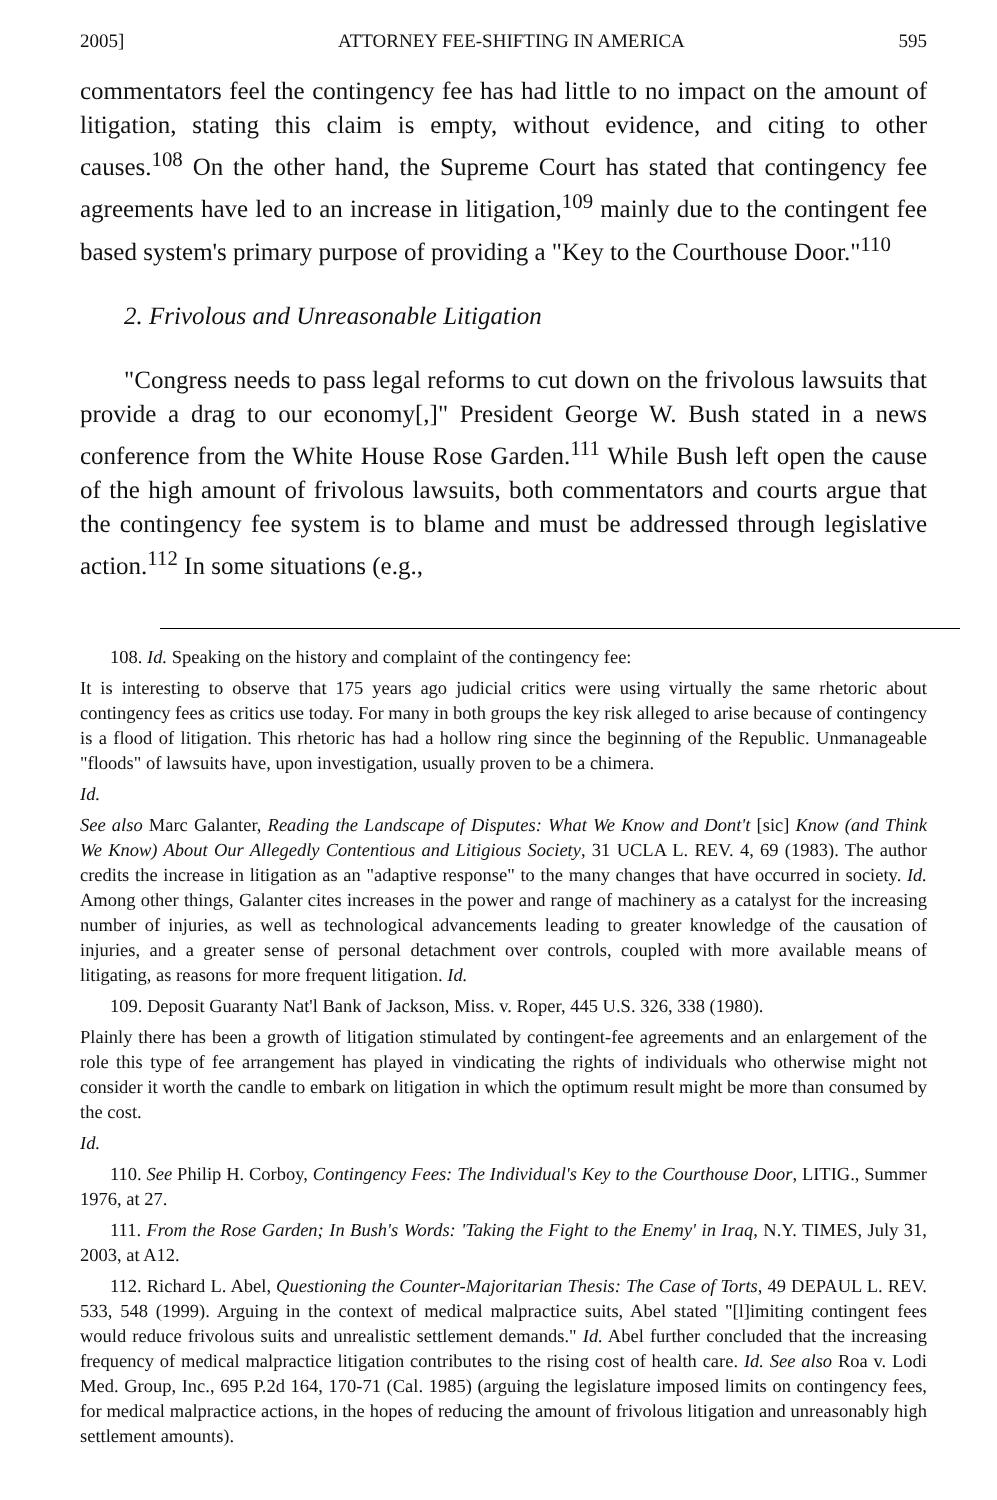2005] ATTORNEY FEE-SHIFTING IN AMERICA 595
commentators feel the contingency fee has had little to no impact on the amount of litigation, stating this claim is empty, without evidence, and citing to other causes.<sup>108</sup> On the other hand, the Supreme Court has stated that contingency fee agreements have led to an increase in litigation,<sup>109</sup> mainly due to the contingent fee based system's primary purpose of providing a "Key to the Courthouse Door."<sup>110</sup>
2. Frivolous and Unreasonable Litigation
"Congress needs to pass legal reforms to cut down on the frivolous lawsuits that provide a drag to our economy[,]" President George W. Bush stated in a news conference from the White House Rose Garden.<sup>111</sup> While Bush left open the cause of the high amount of frivolous lawsuits, both commentators and courts argue that the contingency fee system is to blame and must be addressed through legislative action.<sup>112</sup> In some situations (e.g.,
108. Id. Speaking on the history and complaint of the contingency fee:
It is interesting to observe that 175 years ago judicial critics were using virtually the same rhetoric about contingency fees as critics use today. For many in both groups the key risk alleged to arise because of contingency is a flood of litigation. This rhetoric has had a hollow ring since the beginning of the Republic. Unmanageable "floods" of lawsuits have, upon investigation, usually proven to be a chimera.
Id.
See also Marc Galanter, Reading the Landscape of Disputes: What We Know and Dont't [sic] Know (and Think We Know) About Our Allegedly Contentious and Litigious Society, 31 UCLA L. REV. 4, 69 (1983). The author credits the increase in litigation as an "adaptive response" to the many changes that have occurred in society. Id. Among other things, Galanter cites increases in the power and range of machinery as a catalyst for the increasing number of injuries, as well as technological advancements leading to greater knowledge of the causation of injuries, and a greater sense of personal detachment over controls, coupled with more available means of litigating, as reasons for more frequent litigation. Id.
109. Deposit Guaranty Nat'l Bank of Jackson, Miss. v. Roper, 445 U.S. 326, 338 (1980).
Plainly there has been a growth of litigation stimulated by contingent-fee agreements and an enlargement of the role this type of fee arrangement has played in vindicating the rights of individuals who otherwise might not consider it worth the candle to embark on litigation in which the optimum result might be more than consumed by the cost.
Id.
110. See Philip H. Corboy, Contingency Fees: The Individual's Key to the Courthouse Door, LITIG., Summer 1976, at 27.
111. From the Rose Garden; In Bush's Words: 'Taking the Fight to the Enemy' in Iraq, N.Y. TIMES, July 31, 2003, at A12.
112. Richard L. Abel, Questioning the Counter-Majoritarian Thesis: The Case of Torts, 49 DEPAUL L. REV. 533, 548 (1999). Arguing in the context of medical malpractice suits, Abel stated "[l]imiting contingent fees would reduce frivolous suits and unrealistic settlement demands." Id. Abel further concluded that the increasing frequency of medical malpractice litigation contributes to the rising cost of health care. Id. See also Roa v. Lodi Med. Group, Inc., 695 P.2d 164, 170-71 (Cal. 1985) (arguing the legislature imposed limits on contingency fees, for medical malpractice actions, in the hopes of reducing the amount of frivolous litigation and unreasonably high settlement amounts).